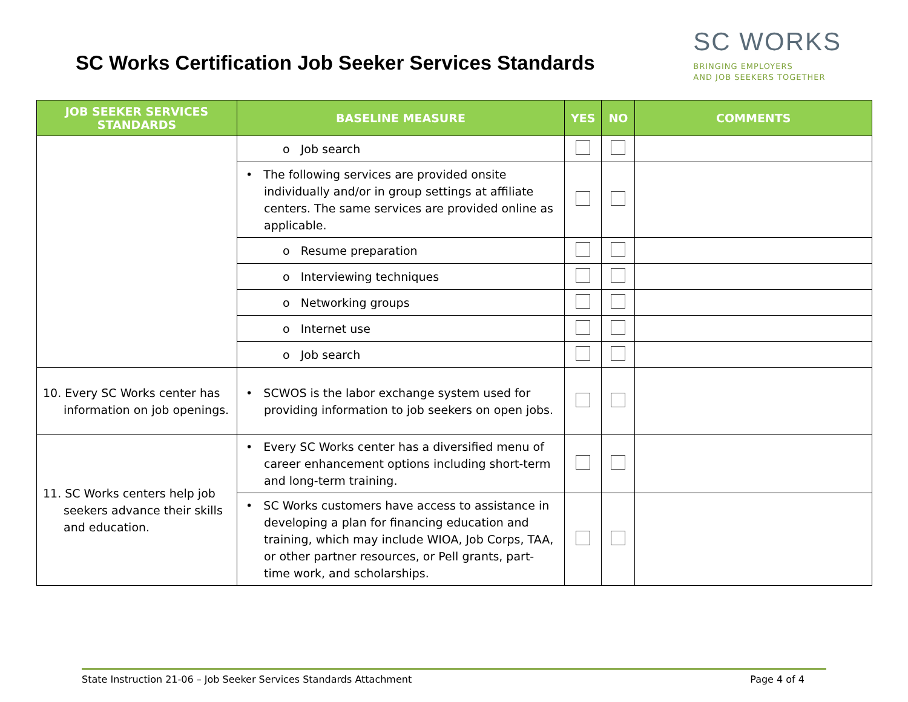SC Works Certification Job Seeker Services Standards
SC WORKS
BRINGING EMPLOYERS
AND JOB SEEKERS TOGETHER
| JOB SEEKER SERVICES STANDARDS | BASELINE MEASURE | YES | NO | COMMENTS |
| --- | --- | --- | --- | --- |
| | o Job search | | | |
| | • The following services are provided onsite individually and/or in group settings at affiliate centers. The same services are provided online as applicable. | | | |
| | o Resume preparation | | | |
| | o Interviewing techniques | | | |
| | o Networking groups | | | |
| | o Internet use | | | |
| | o Job search | | | |
| 10. Every SC Works center has information on job openings. | • SCWOS is the labor exchange system used for providing information to job seekers on open jobs. | | | |
| 11. SC Works centers help job seekers advance their skills and education. | • Every SC Works center has a diversified menu of career enhancement options including short-term and long-term training. | | | |
| | • SC Works customers have access to assistance in developing a plan for financing education and training, which may include WIOA, Job Corps, TAA, or other partner resources, or Pell grants, part-time work, and scholarships. | | | |
State Instruction 21-06 – Job Seeker Services Standards Attachment Page 4 of 4